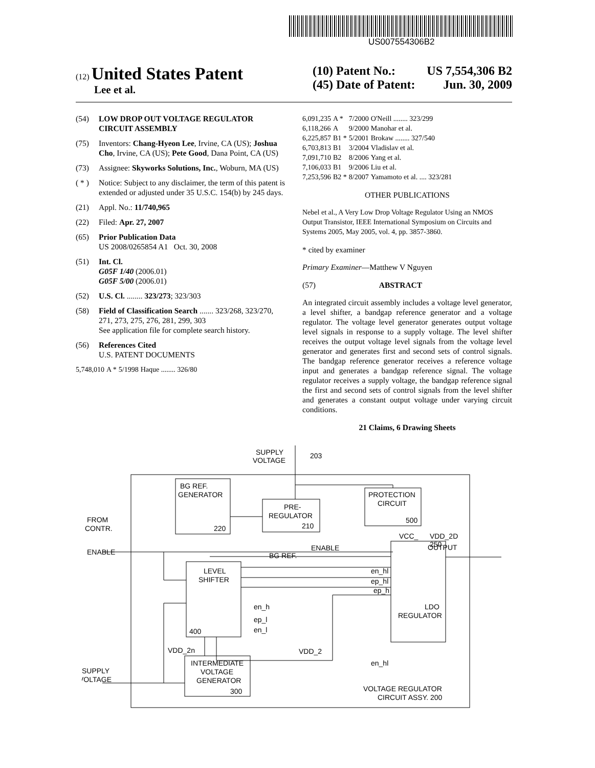US007554306B2
(12) United States Patent
Lee et al.
(10) Patent No.: US 7,554,306 B2
(45) Date of Patent: Jun. 30, 2009
(54) LOW DROP OUT VOLTAGE REGULATOR CIRCUIT ASSEMBLY
(75) Inventors: Chang-Hyeon Lee, Irvine, CA (US); Joshua Cho, Irvine, CA (US); Pete Good, Dana Point, CA (US)
(73) Assignee: Skyworks Solutions, Inc., Woburn, MA (US)
( * ) Notice: Subject to any disclaimer, the term of this patent is extended or adjusted under 35 U.S.C. 154(b) by 245 days.
(21) Appl. No.: 11/740,965
(22) Filed: Apr. 27, 2007
(65) Prior Publication Data
US 2008/0265854 A1 Oct. 30, 2008
(51) Int. Cl.
G05F 1/40 (2006.01)
G05F 5/00 (2006.01)
(52) U.S. Cl. ........ 323/273; 323/303
(58) Field of Classification Search ....... 323/268, 323/270, 271, 273, 275, 276, 281, 299, 303
See application file for complete search history.
(56) References Cited
U.S. PATENT DOCUMENTS
| 5,748,010 | A * | 5/1998 | Haque ........ 326/80 |
| 6,091,235 | A * | 7/2000 | O'Neill ........ 323/299 |
| 6,118,266 | A | 9/2000 | Manohar et al. |
| 6,225,857 | B1 * | 5/2001 | Brokaw ........ 327/540 |
| 6,703,813 | B1 | 3/2004 | Vladislav et al. |
| 7,091,710 | B2 | 8/2006 | Yang et al. |
| 7,106,033 | B1 | 9/2006 | Liu et al. |
| 7,253,596 | B2 * | 8/2007 | Yamamoto et al. .... 323/281 |
OTHER PUBLICATIONS
Nebel et al., A Very Low Drop Voltage Regulator Using an NMOS Output Transistor, IEEE International Symposium on Circuits and Systems 2005, May 2005, vol. 4, pp. 3857-3860.
* cited by examiner
Primary Examiner—Matthew V Nguyen
(57) ABSTRACT
An integrated circuit assembly includes a voltage level generator, a level shifter, a bandgap reference generator and a voltage regulator. The voltage level generator generates output voltage level signals in response to a supply voltage. The level shifter receives the output voltage level signals from the voltage level generator and generates first and second sets of control signals. The bandgap reference generator receives a reference voltage input and generates a bandgap reference signal. The voltage regulator receives a supply voltage, the bandgap reference signal the first and second sets of control signals from the level shifter and generates a constant output voltage under varying circuit conditions.
21 Claims, 6 Drawing Sheets
SUPPLY
VOLTAGE
203
BG REF.
GENERATOR
220
PRE-
REGULATOR
210
PROTECTION
CIRCUIT
500
FROM
CONTR.
ENABLE
ENABLE
BG REF.
OUTPUT
LEVEL
SHIFTER
400
LDO
REGULATOR
250
en_hl
en_hl
ep_hl
ep_h
en_h
ep_l
en_l
VDD_2
VDD_2n
INTERMEDIATE
VOLTAGE
GENERATOR
300
SUPPLY
VOLTAGE
VOLTAGE REGULATOR
CIRCUIT ASSY. 200
VCC_
VDD_2D